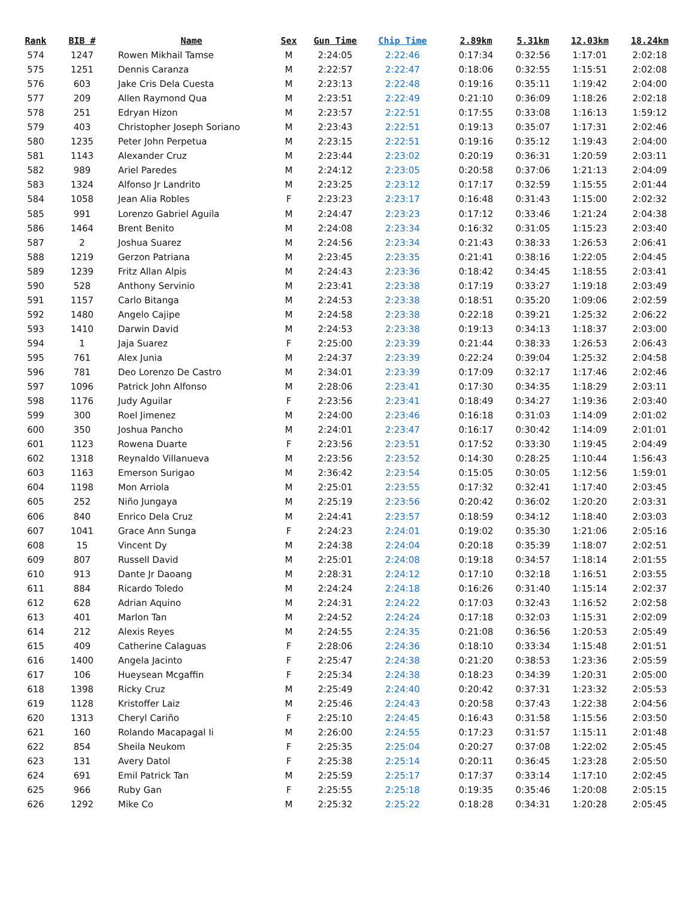| Rank | BIB # | Name | Sex | Gun Time | Chip Time | 2.89km | 5.31km | 12.03km | 18.24km |
| --- | --- | --- | --- | --- | --- | --- | --- | --- | --- |
| 574 | 1247 | Rowen Mikhail Tamse | M | 2:24:05 | 2:22:46 | 0:17:34 | 0:32:56 | 1:17:01 | 2:02:18 |
| 575 | 1251 | Dennis Caranza | M | 2:22:57 | 2:22:47 | 0:18:06 | 0:32:55 | 1:15:51 | 2:02:08 |
| 576 | 603 | Jake Cris Dela Cuesta | M | 2:23:13 | 2:22:48 | 0:19:16 | 0:35:11 | 1:19:42 | 2:04:00 |
| 577 | 209 | Allen Raymond Qua | M | 2:23:51 | 2:22:49 | 0:21:10 | 0:36:09 | 1:18:26 | 2:02:18 |
| 578 | 251 | Edryan Hizon | M | 2:23:57 | 2:22:51 | 0:17:55 | 0:33:08 | 1:16:13 | 1:59:12 |
| 579 | 403 | Christopher Joseph Soriano | M | 2:23:43 | 2:22:51 | 0:19:13 | 0:35:07 | 1:17:31 | 2:02:46 |
| 580 | 1235 | Peter John Perpetua | M | 2:23:15 | 2:22:51 | 0:19:16 | 0:35:12 | 1:19:43 | 2:04:00 |
| 581 | 1143 | Alexander Cruz | M | 2:23:44 | 2:23:02 | 0:20:19 | 0:36:31 | 1:20:59 | 2:03:11 |
| 582 | 989 | Ariel Paredes | M | 2:24:12 | 2:23:05 | 0:20:58 | 0:37:06 | 1:21:13 | 2:04:09 |
| 583 | 1324 | Alfonso Jr Landrito | M | 2:23:25 | 2:23:12 | 0:17:17 | 0:32:59 | 1:15:55 | 2:01:44 |
| 584 | 1058 | Jean Alia Robles | F | 2:23:23 | 2:23:17 | 0:16:48 | 0:31:43 | 1:15:00 | 2:02:32 |
| 585 | 991 | Lorenzo Gabriel Aguila | M | 2:24:47 | 2:23:23 | 0:17:12 | 0:33:46 | 1:21:24 | 2:04:38 |
| 586 | 1464 | Brent Benito | M | 2:24:08 | 2:23:34 | 0:16:32 | 0:31:05 | 1:15:23 | 2:03:40 |
| 587 | 2 | Joshua Suarez | M | 2:24:56 | 2:23:34 | 0:21:43 | 0:38:33 | 1:26:53 | 2:06:41 |
| 588 | 1219 | Gerzon Patriana | M | 2:23:45 | 2:23:35 | 0:21:41 | 0:38:16 | 1:22:05 | 2:04:45 |
| 589 | 1239 | Fritz Allan Alpis | M | 2:24:43 | 2:23:36 | 0:18:42 | 0:34:45 | 1:18:55 | 2:03:41 |
| 590 | 528 | Anthony Servinio | M | 2:23:41 | 2:23:38 | 0:17:19 | 0:33:27 | 1:19:18 | 2:03:49 |
| 591 | 1157 | Carlo Bitanga | M | 2:24:53 | 2:23:38 | 0:18:51 | 0:35:20 | 1:09:06 | 2:02:59 |
| 592 | 1480 | Angelo Cajipe | M | 2:24:58 | 2:23:38 | 0:22:18 | 0:39:21 | 1:25:32 | 2:06:22 |
| 593 | 1410 | Darwin David | M | 2:24:53 | 2:23:38 | 0:19:13 | 0:34:13 | 1:18:37 | 2:03:00 |
| 594 | 1 | Jaja Suarez | F | 2:25:00 | 2:23:39 | 0:21:44 | 0:38:33 | 1:26:53 | 2:06:43 |
| 595 | 761 | Alex Junia | M | 2:24:37 | 2:23:39 | 0:22:24 | 0:39:04 | 1:25:32 | 2:04:58 |
| 596 | 781 | Deo Lorenzo De Castro | M | 2:34:01 | 2:23:39 | 0:17:09 | 0:32:17 | 1:17:46 | 2:02:46 |
| 597 | 1096 | Patrick John Alfonso | M | 2:28:06 | 2:23:41 | 0:17:30 | 0:34:35 | 1:18:29 | 2:03:11 |
| 598 | 1176 | Judy Aguilar | F | 2:23:56 | 2:23:41 | 0:18:49 | 0:34:27 | 1:19:36 | 2:03:40 |
| 599 | 300 | Roel Jimenez | M | 2:24:00 | 2:23:46 | 0:16:18 | 0:31:03 | 1:14:09 | 2:01:02 |
| 600 | 350 | Joshua Pancho | M | 2:24:01 | 2:23:47 | 0:16:17 | 0:30:42 | 1:14:09 | 2:01:01 |
| 601 | 1123 | Rowena Duarte | F | 2:23:56 | 2:23:51 | 0:17:52 | 0:33:30 | 1:19:45 | 2:04:49 |
| 602 | 1318 | Reynaldo Villanueva | M | 2:23:56 | 2:23:52 | 0:14:30 | 0:28:25 | 1:10:44 | 1:56:43 |
| 603 | 1163 | Emerson Surigao | M | 2:36:42 | 2:23:54 | 0:15:05 | 0:30:05 | 1:12:56 | 1:59:01 |
| 604 | 1198 | Mon Arriola | M | 2:25:01 | 2:23:55 | 0:17:32 | 0:32:41 | 1:17:40 | 2:03:45 |
| 605 | 252 | Niño Jungaya | M | 2:25:19 | 2:23:56 | 0:20:42 | 0:36:02 | 1:20:20 | 2:03:31 |
| 606 | 840 | Enrico Dela Cruz | M | 2:24:41 | 2:23:57 | 0:18:59 | 0:34:12 | 1:18:40 | 2:03:03 |
| 607 | 1041 | Grace Ann Sunga | F | 2:24:23 | 2:24:01 | 0:19:02 | 0:35:30 | 1:21:06 | 2:05:16 |
| 608 | 15 | Vincent Dy | M | 2:24:38 | 2:24:04 | 0:20:18 | 0:35:39 | 1:18:07 | 2:02:51 |
| 609 | 807 | Russell David | M | 2:25:01 | 2:24:08 | 0:19:18 | 0:34:57 | 1:18:14 | 2:01:55 |
| 610 | 913 | Dante Jr Daoang | M | 2:28:31 | 2:24:12 | 0:17:10 | 0:32:18 | 1:16:51 | 2:03:55 |
| 611 | 884 | Ricardo Toledo | M | 2:24:24 | 2:24:18 | 0:16:26 | 0:31:40 | 1:15:14 | 2:02:37 |
| 612 | 628 | Adrian Aquino | M | 2:24:31 | 2:24:22 | 0:17:03 | 0:32:43 | 1:16:52 | 2:02:58 |
| 613 | 401 | Marlon Tan | M | 2:24:52 | 2:24:24 | 0:17:18 | 0:32:03 | 1:15:31 | 2:02:09 |
| 614 | 212 | Alexis Reyes | M | 2:24:55 | 2:24:35 | 0:21:08 | 0:36:56 | 1:20:53 | 2:05:49 |
| 615 | 409 | Catherine Calaguas | F | 2:28:06 | 2:24:36 | 0:18:10 | 0:33:34 | 1:15:48 | 2:01:51 |
| 616 | 1400 | Angela Jacinto | F | 2:25:47 | 2:24:38 | 0:21:20 | 0:38:53 | 1:23:36 | 2:05:59 |
| 617 | 106 | Hueysean Mcgaffin | F | 2:25:34 | 2:24:38 | 0:18:23 | 0:34:39 | 1:20:31 | 2:05:00 |
| 618 | 1398 | Ricky Cruz | M | 2:25:49 | 2:24:40 | 0:20:42 | 0:37:31 | 1:23:32 | 2:05:53 |
| 619 | 1128 | Kristoffer Laiz | M | 2:25:46 | 2:24:43 | 0:20:58 | 0:37:43 | 1:22:38 | 2:04:56 |
| 620 | 1313 | Cheryl Cariño | F | 2:25:10 | 2:24:45 | 0:16:43 | 0:31:58 | 1:15:56 | 2:03:50 |
| 621 | 160 | Rolando Macapagal Ii | M | 2:26:00 | 2:24:55 | 0:17:23 | 0:31:57 | 1:15:11 | 2:01:48 |
| 622 | 854 | Sheila Neukom | F | 2:25:35 | 2:25:04 | 0:20:27 | 0:37:08 | 1:22:02 | 2:05:45 |
| 623 | 131 | Avery Datol | F | 2:25:38 | 2:25:14 | 0:20:11 | 0:36:45 | 1:23:28 | 2:05:50 |
| 624 | 691 | Emil Patrick Tan | M | 2:25:59 | 2:25:17 | 0:17:37 | 0:33:14 | 1:17:10 | 2:02:45 |
| 625 | 966 | Ruby Gan | F | 2:25:55 | 2:25:18 | 0:19:35 | 0:35:46 | 1:20:08 | 2:05:15 |
| 626 | 1292 | Mike Co | M | 2:25:32 | 2:25:22 | 0:18:28 | 0:34:31 | 1:20:28 | 2:05:45 |